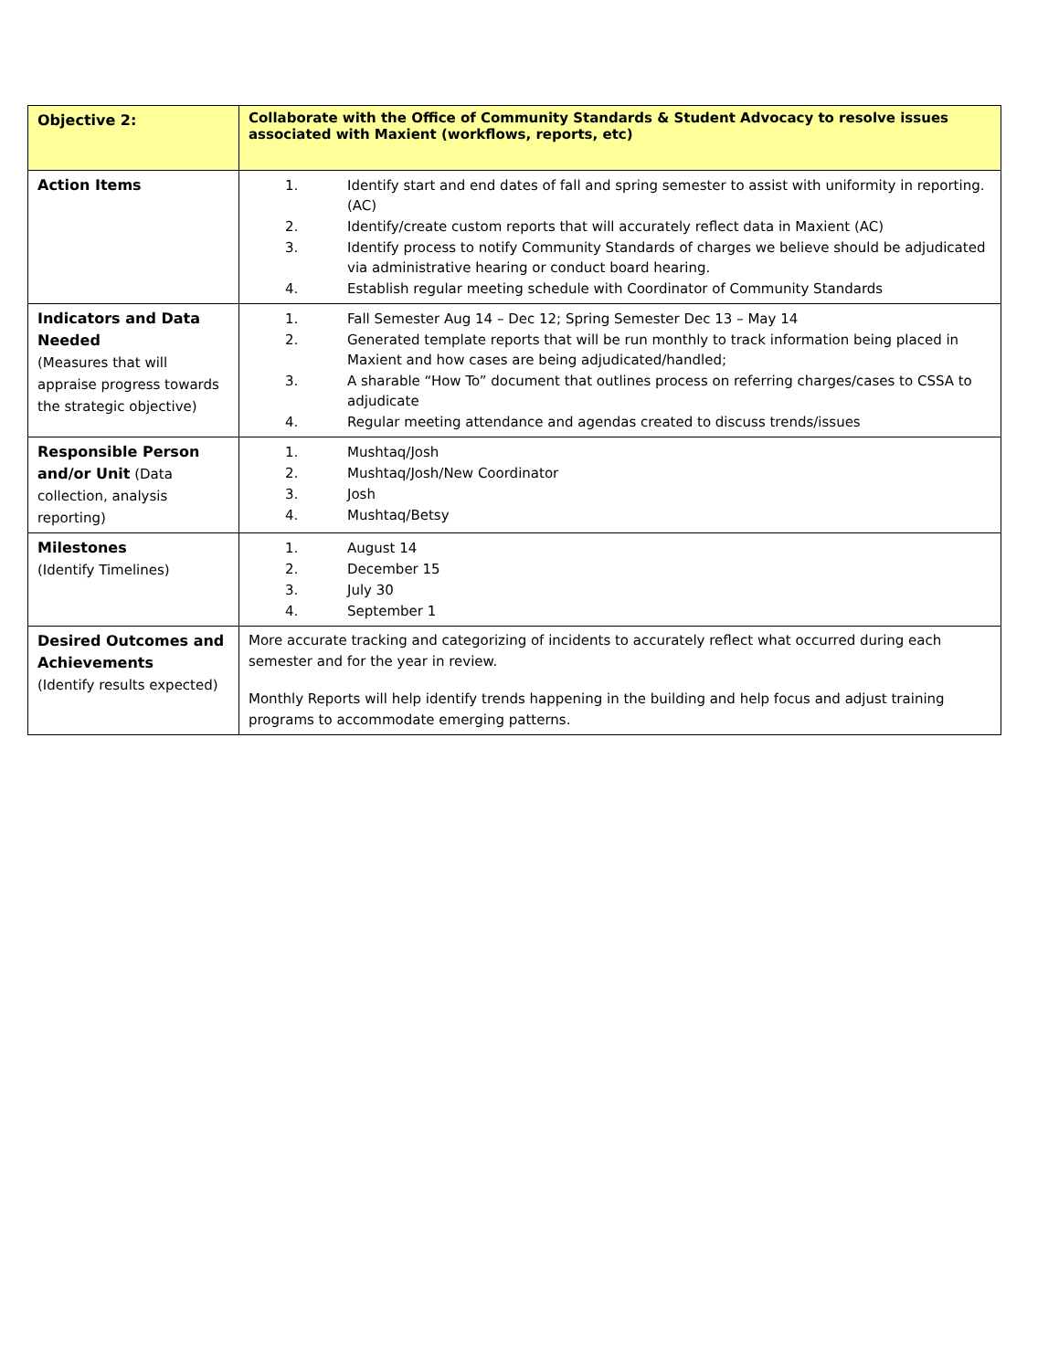| Objective 2: | Collaborate with the Office of Community Standards & Student Advocacy to resolve issues associated with Maxient (workflows, reports, etc) |
| Action Items | 1. Identify start and end dates of fall and spring semester to assist with uniformity in reporting. (AC) 2. Identify/create custom reports that will accurately reflect data in Maxient (AC) 3. Identify process to notify Community Standards of charges we believe should be adjudicated via administrative hearing or conduct board hearing. 4. Establish regular meeting schedule with Coordinator of Community Standards |
| Indicators and Data Needed (Measures that will appraise progress towards the strategic objective) | 1. Fall Semester Aug 14 – Dec 12; Spring Semester Dec 13 – May 14 2. Generated template reports that will be run monthly to track information being placed in Maxient and how cases are being adjudicated/handled; 3. A sharable “How To” document that outlines process on referring charges/cases to CSSA to adjudicate 4. Regular meeting attendance and agendas created to discuss trends/issues |
| Responsible Person and/or Unit (Data collection, analysis reporting) | 1. Mushtaq/Josh 2. Mushtaq/Josh/New Coordinator 3. Josh 4. Mushtaq/Betsy |
| Milestones (Identify Timelines) | 1. August 14 2. December 15 3. July 30 4. September 1 |
| Desired Outcomes and Achievements (Identify results expected) | More accurate tracking and categorizing of incidents to accurately reflect what occurred during each semester and for the year in review. Monthly Reports will help identify trends happening in the building and help focus and adjust training programs to accommodate emerging patterns. |